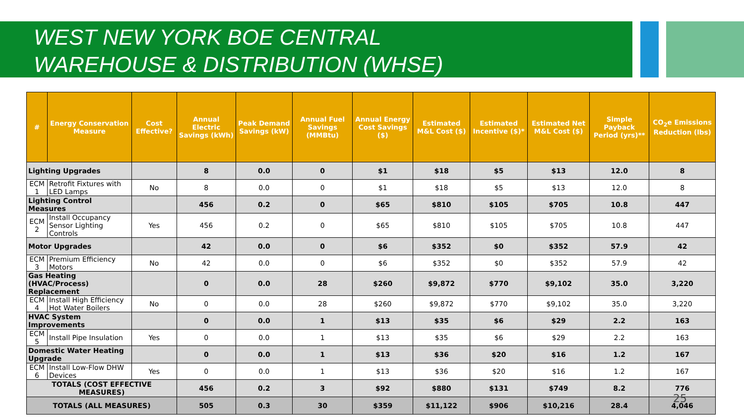WEST NEW YORK BOE CENTRAL
WAREHOUSE & DISTRIBUTION (WHSE)
| # | Energy Conservation Measure | Cost Effective? | Annual Electric Savings (kWh) | Peak Demand Savings (kW) | Annual Fuel Savings (MMBtu) | Annual Energy Cost Savings ($) | Estimated M&L Cost ($) | Estimated Incentive ($)* | Estimated Net M&L Cost ($) | Simple Payback Period (yrs)** | CO<sub>2</sub>e Emissions Reduction (lbs) |
| --- | --- | --- | --- | --- | --- | --- | --- | --- | --- | --- | --- |
| Lighting Upgrades | | | 8 | 0.0 | 0 | $1 | $18 | $5 | $13 | 12.0 | 8 |
| ECM 1 | Retrofit Fixtures with LED Lamps | No | 8 | 0.0 | 0 | $1 | $18 | $5 | $13 | 12.0 | 8 |
| Lighting Control Measures | | | 456 | 0.2 | 0 | $65 | $810 | $105 | $705 | 10.8 | 447 |
| ECM 2 | Install Occupancy Sensor Lighting Controls | Yes | 456 | 0.2 | 0 | $65 | $810 | $105 | $705 | 10.8 | 447 |
| Motor Upgrades | | | 42 | 0.0 | 0 | $6 | $352 | $0 | $352 | 57.9 | 42 |
| ECM 3 | Premium Efficiency Motors | No | 42 | 0.0 | 0 | $6 | $352 | $0 | $352 | 57.9 | 42 |
| Gas Heating (HVAC/Process) Replacement | | | 0 | 0.0 | 28 | $260 | $9,872 | $770 | $9,102 | 35.0 | 3,220 |
| ECM 4 | Install High Efficiency Hot Water Boilers | No | 0 | 0.0 | 28 | $260 | $9,872 | $770 | $9,102 | 35.0 | 3,220 |
| HVAC System Improvements | | | 0 | 0.0 | 1 | $13 | $35 | $6 | $29 | 2.2 | 163 |
| ECM 5 | Install Pipe Insulation | Yes | 0 | 0.0 | 1 | $13 | $35 | $6 | $29 | 2.2 | 163 |
| Domestic Water Heating Upgrade | | | 0 | 0.0 | 1 | $13 | $36 | $20 | $16 | 1.2 | 167 |
| ECM 6 | Install Low-Flow DHW Devices | Yes | 0 | 0.0 | 1 | $13 | $36 | $20 | $16 | 1.2 | 167 |
| TOTALS (COST EFFECTIVE MEASURES) | | | 456 | 0.2 | 3 | $92 | $880 | $131 | $749 | 8.2 | 776 |
| TOTALS (ALL MEASURES) | | | 505 | 0.3 | 30 | $359 | $11,122 | $906 | $10,216 | 28.4 | 4,046 |
25